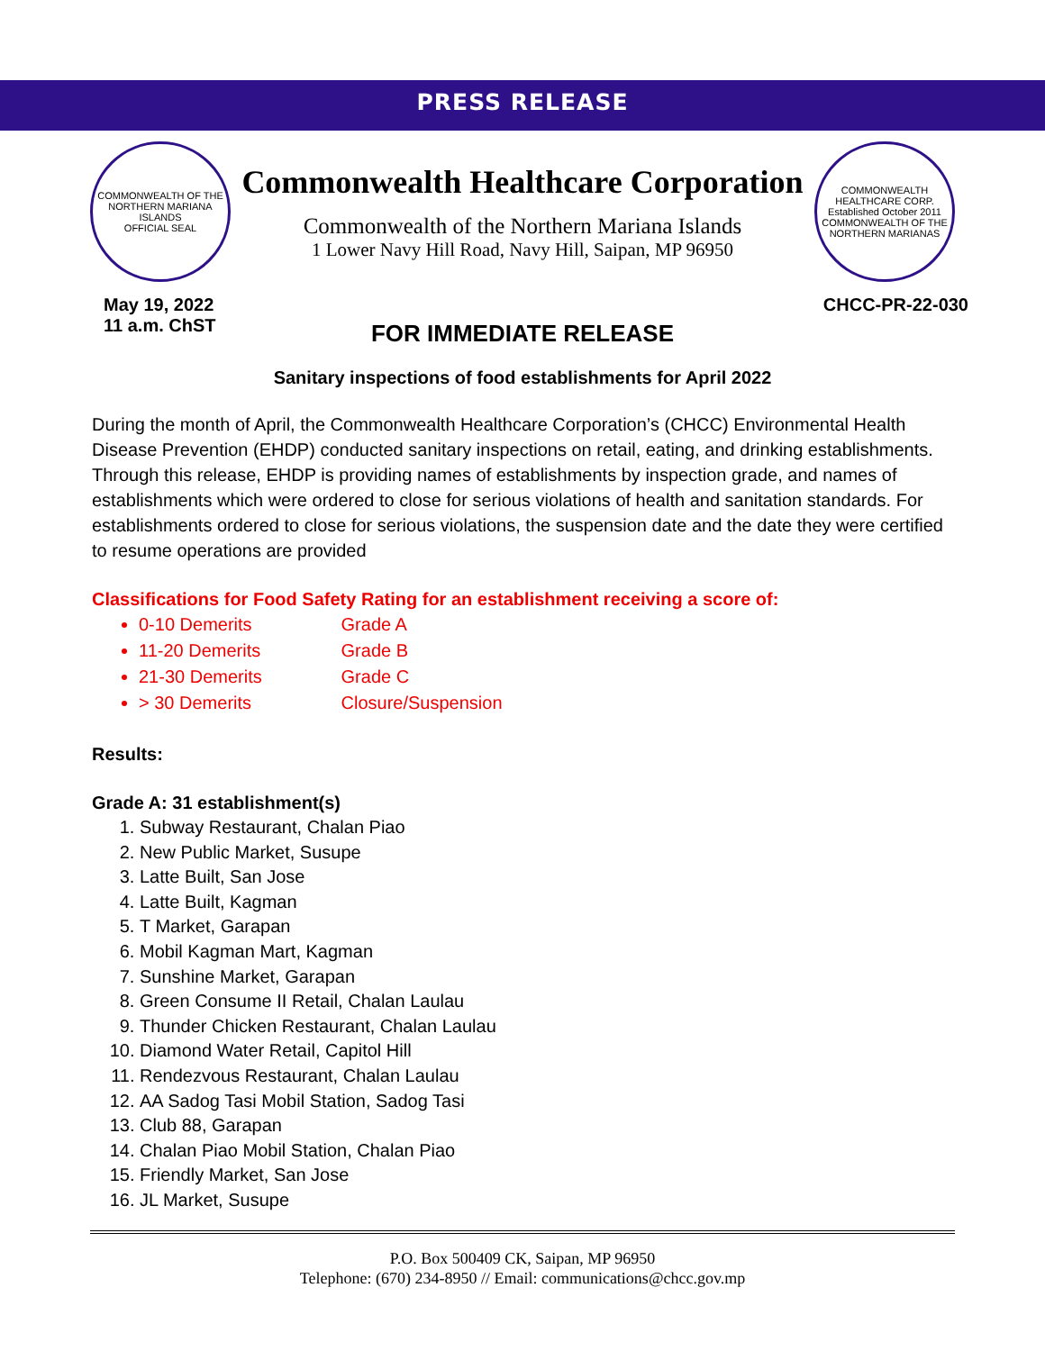PRESS RELEASE
COMMONWEALTH OF THE NORTHERN MARIANA ISLANDS
OFFICIAL SEAL
Commonwealth Healthcare Corporation
Commonwealth of the Northern Mariana Islands
1 Lower Navy Hill Road, Navy Hill, Saipan, MP 96950
COMMONWEALTH HEALTHCARE CORP.
Established October 2011
COMMONWEALTH OF THE NORTHERN MARIANAS
May 19, 2022
11 a.m. ChST
CHCC-PR-22-030
FOR IMMEDIATE RELEASE
Sanitary inspections of food establishments for April 2022
During the month of April, the Commonwealth Healthcare Corporation’s (CHCC) Environmental Health Disease Prevention (EHDP) conducted sanitary inspections on retail, eating, and drinking establishments. Through this release, EHDP is providing names of establishments by inspection grade, and names of establishments which were ordered to close for serious violations of health and sanitation standards. For establishments ordered to close for serious violations, the suspension date and the date they were certified to resume operations are provided
Classifications for Food Safety Rating for an establishment receiving a score of:
0-10 Demerits Grade A
11-20 Demerits Grade B
21-30 Demerits Grade C
> 30 Demerits Closure/Suspension
Results:
Grade A: 31 establishment(s)
1. Subway Restaurant, Chalan Piao
2. New Public Market, Susupe
3. Latte Built, San Jose
4. Latte Built, Kagman
5. T Market, Garapan
6. Mobil Kagman Mart, Kagman
7. Sunshine Market, Garapan
8. Green Consume II Retail, Chalan Laulau
9. Thunder Chicken Restaurant, Chalan Laulau
10. Diamond Water Retail, Capitol Hill
11. Rendezvous Restaurant, Chalan Laulau
12. AA Sadog Tasi Mobil Station, Sadog Tasi
13. Club 88, Garapan
14. Chalan Piao Mobil Station, Chalan Piao
15. Friendly Market, San Jose
16. JL Market, Susupe
P.O. Box 500409 CK, Saipan, MP 96950
Telephone: (670) 234-8950 // Email: communications@chcc.gov.mp